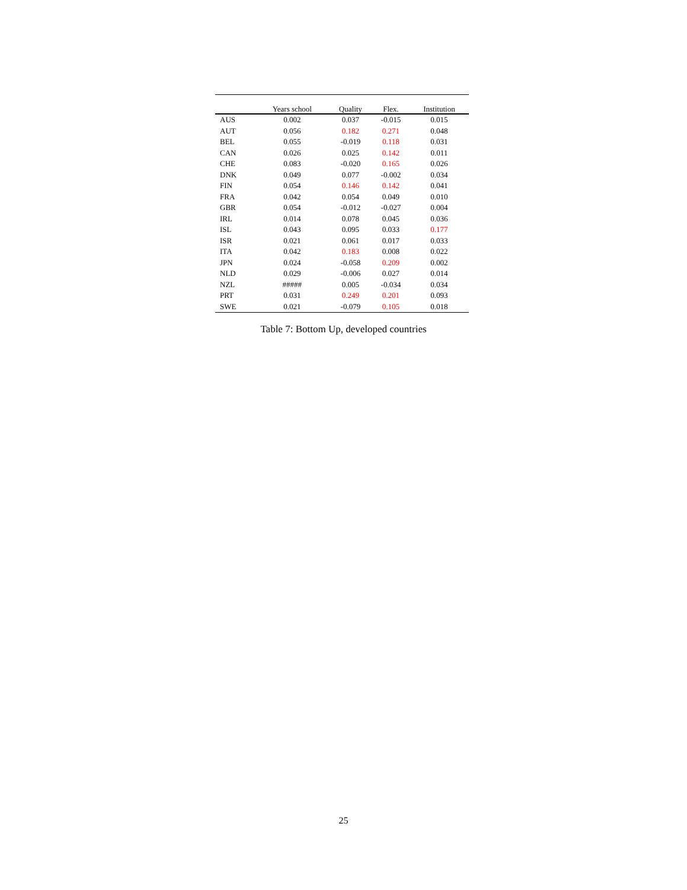| | Years school | Quality | Flex. | Institution |
| --- | --- | --- | --- | --- |
| AUS | 0.002 | 0.037 | -0.015 | 0.015 |
| AUT | 0.056 | 0.182 | 0.271 | 0.048 |
| BEL | 0.055 | -0.019 | 0.118 | 0.031 |
| CAN | 0.026 | 0.025 | 0.142 | 0.011 |
| CHE | 0.083 | -0.020 | 0.165 | 0.026 |
| DNK | 0.049 | 0.077 | -0.002 | 0.034 |
| FIN | 0.054 | 0.146 | 0.142 | 0.041 |
| FRA | 0.042 | 0.054 | 0.049 | 0.010 |
| GBR | 0.054 | -0.012 | -0.027 | 0.004 |
| IRL | 0.014 | 0.078 | 0.045 | 0.036 |
| ISL | 0.043 | 0.095 | 0.033 | 0.177 |
| ISR | 0.021 | 0.061 | 0.017 | 0.033 |
| ITA | 0.042 | 0.183 | 0.008 | 0.022 |
| JPN | 0.024 | -0.058 | 0.209 | 0.002 |
| NLD | 0.029 | -0.006 | 0.027 | 0.014 |
| NZL | ##### | 0.005 | -0.034 | 0.034 |
| PRT | 0.031 | 0.249 | 0.201 | 0.093 |
| SWE | 0.021 | -0.079 | 0.105 | 0.018 |
Table 7: Bottom Up, developed countries
25